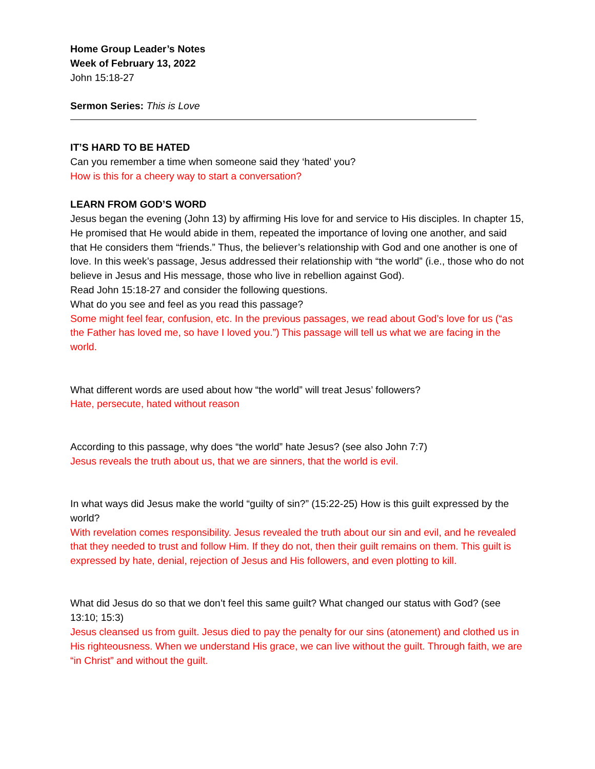Home Group Leader’s Notes
Week of February 13, 2022
John 15:18-27
Sermon Series: This is Love
IT’S HARD TO BE HATED
Can you remember a time when someone said they ‘hated’ you?
How is this for a cheery way to start a conversation?
LEARN FROM GOD’S WORD
Jesus began the evening (John 13) by affirming His love for and service to His disciples. In chapter 15, He promised that He would abide in them, repeated the importance of loving one another, and said that He considers them “friends.” Thus, the believer’s relationship with God and one another is one of love. In this week’s passage, Jesus addressed their relationship with “the world” (i.e., those who do not believe in Jesus and His message, those who live in rebellion against God).
Read John 15:18-27 and consider the following questions.
What do you see and feel as you read this passage?
Some might feel fear, confusion, etc. In the previous passages, we read about God’s love for us (“as the Father has loved me, so have I loved you.”) This passage will tell us what we are facing in the world.
What different words are used about how “the world” will treat Jesus’ followers?
Hate, persecute, hated without reason
According to this passage, why does “the world” hate Jesus? (see also John 7:7)
Jesus reveals the truth about us, that we are sinners, that the world is evil.
In what ways did Jesus make the world “guilty of sin?” (15:22-25) How is this guilt expressed by the world?
With revelation comes responsibility. Jesus revealed the truth about our sin and evil, and he revealed that they needed to trust and follow Him. If they do not, then their guilt remains on them. This guilt is expressed by hate, denial, rejection of Jesus and His followers, and even plotting to kill.
What did Jesus do so that we don’t feel this same guilt? What changed our status with God? (see 13:10; 15:3)
Jesus cleansed us from guilt. Jesus died to pay the penalty for our sins (atonement) and clothed us in His righteousness. When we understand His grace, we can live without the guilt. Through faith, we are “in Christ” and without the guilt.